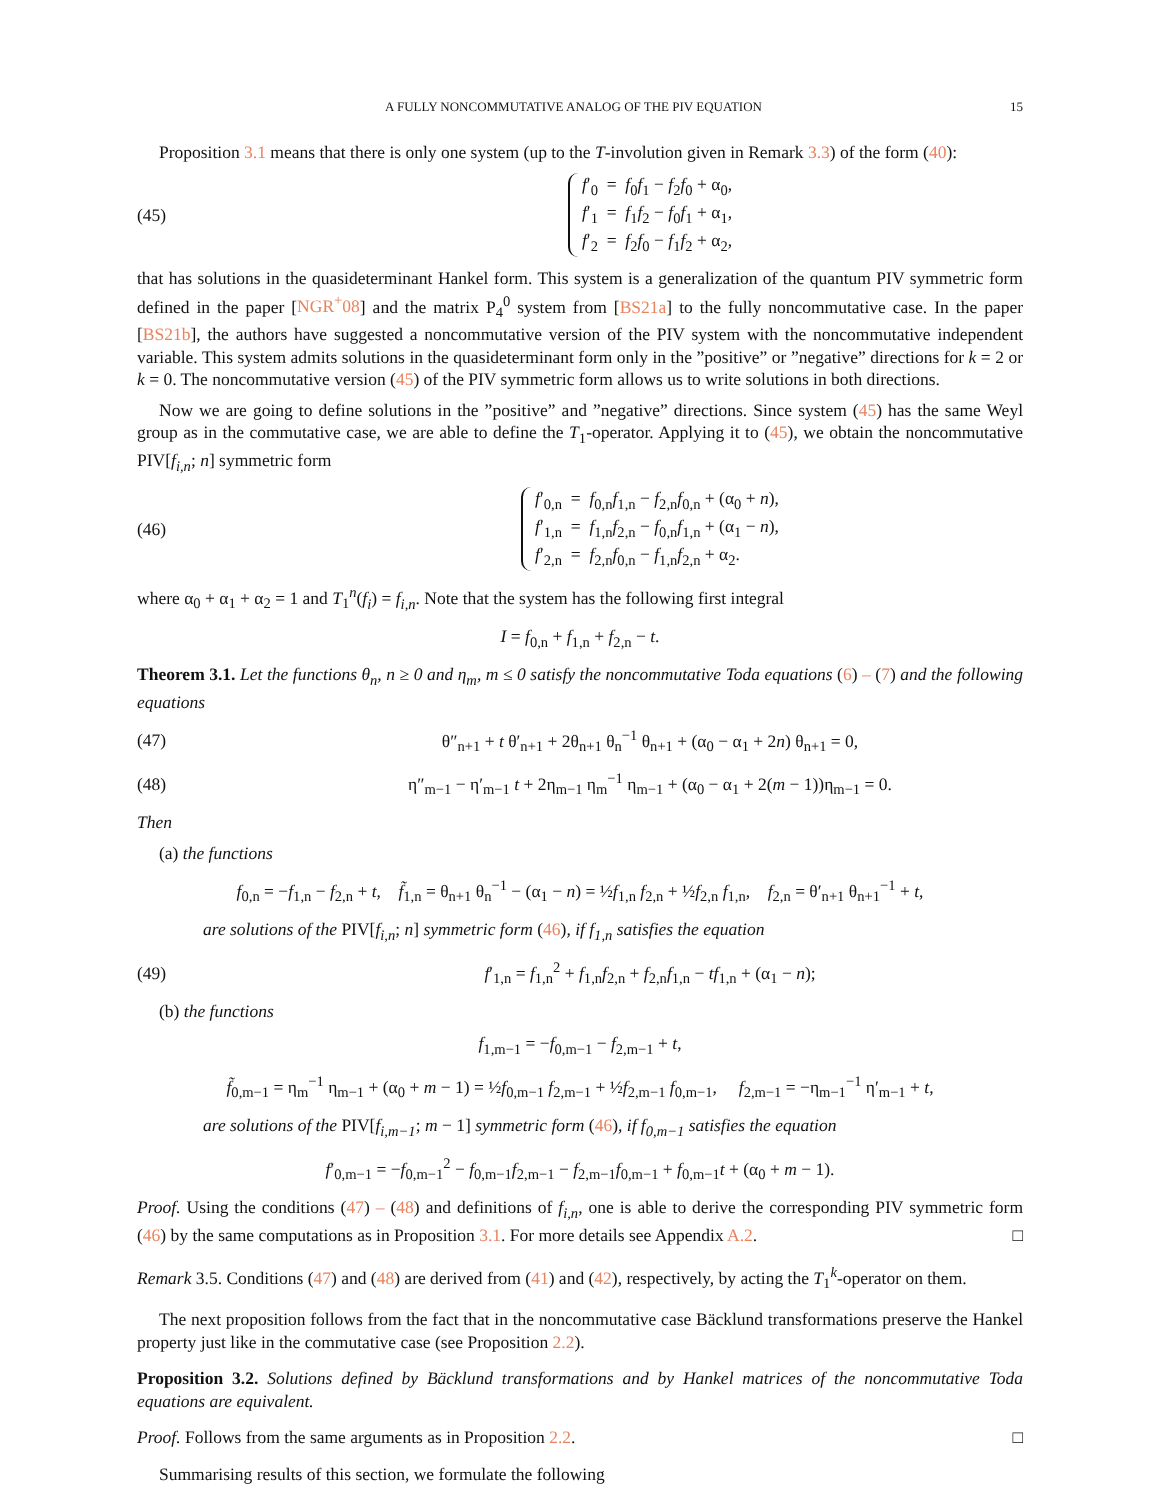A FULLY NONCOMMUTATIVE ANALOG OF THE PIV EQUATION 15
Proposition 3.1 means that there is only one system (up to the T-involution given in Remark 3.3) of the form (40):
(45) f′<sub>0</sub> = f<sub>0</sub>f<sub>1</sub> − f<sub>2</sub>f<sub>0</sub> + α<sub>0</sub>,
f′<sub>1</sub> = f<sub>1</sub>f<sub>2</sub> − f<sub>0</sub>f<sub>1</sub> + α<sub>1</sub>,
f′<sub>2</sub> = f<sub>2</sub>f<sub>0</sub> − f<sub>1</sub>f<sub>2</sub> + α<sub>2</sub>,
that has solutions in the quasideterminant Hankel form. This system is a generalization of the quantum PIV symmetric form defined in the paper [NGR<sup>+</sup>08] and the matrix P<sub>4</sub><sup>0</sup> system from [BS21a] to the fully noncommutative case. In the paper [BS21b], the authors have suggested a noncommutative version of the PIV system with the noncommutative independent variable. This system admits solutions in the quasideterminant form only in the ”positive” or ”negative” directions for k = 2 or k = 0. The noncommutative version (45) of the PIV symmetric form allows us to write solutions in both directions.
Now we are going to define solutions in the ”positive” and ”negative” directions. Since system (45) has the same Weyl group as in the commutative case, we are able to define the T<sub>1</sub>-operator. Applying it to (45), we obtain the noncommutative PIV[f<sub>i,n</sub>; n] symmetric form
(46) f′<sub>0,n</sub> = f<sub>0,n</sub>f<sub>1,n</sub> − f<sub>2,n</sub>f<sub>0,n</sub> + (α<sub>0</sub> + n),
f′<sub>1,n</sub> = f<sub>1,n</sub>f<sub>2,n</sub> − f<sub>0,n</sub>f<sub>1,n</sub> + (α<sub>1</sub> − n),
f′<sub>2,n</sub> = f<sub>2,n</sub>f<sub>0,n</sub> − f<sub>1,n</sub>f<sub>2,n</sub> + α<sub>2</sub>.
where α<sub>0</sub> + α<sub>1</sub> + α<sub>2</sub> = 1 and T<sub>1</sub><sup>n</sup>(f<sub>i</sub>) = f<sub>i,n</sub>. Note that the system has the following first integral
I = f<sub>0,n</sub> + f<sub>1,n</sub> + f<sub>2,n</sub> − t.
Theorem 3.1. Let the functions θ<sub>n</sub>, n ≥ 0 and η<sub>m</sub>, m ≤ 0 satisfy the noncommutative Toda equations (6) – (7) and the following equations
(47) θ″<sub>n+1</sub> + t θ′<sub>n+1</sub> + 2θ<sub>n+1</sub> θ<sub>n</sub><sup>−1</sup> θ<sub>n+1</sub> + (α<sub>0</sub> − α<sub>1</sub> + 2n) θ<sub>n+1</sub> = 0,
(48) η″<sub>m−1</sub> − η′<sub>m−1</sub> t + 2η<sub>m−1</sub> η<sub>m</sub><sup>−1</sup> η<sub>m−1</sub> + (α<sub>0</sub> − α<sub>1</sub> + 2(m − 1))η<sub>m−1</sub> = 0.
Then
(a) the functions
f<sub>0,n</sub> = −f<sub>1,n</sub> − f<sub>2,n</sub> + t, f̃<sub>1,n</sub> = θ<sub>n+1</sub> θ<sub>n</sub><sup>−1</sup> − (α<sub>1</sub> − n) = ½f<sub>1,n</sub> f<sub>2,n</sub> + ½f<sub>2,n</sub> f<sub>1,n</sub>, f<sub>2,n</sub> = θ′<sub>n+1</sub> θ<sub>n+1</sub><sup>−1</sup> + t,
are solutions of the PIV[f<sub>i,n</sub>; n] symmetric form (46), if f<sub>1,n</sub> satisfies the equation
(49) f′<sub>1,n</sub> = f<sub>1,n</sub><sup>2</sup> + f<sub>1,n</sub>f<sub>2,n</sub> + f<sub>2,n</sub>f<sub>1,n</sub> − tf<sub>1,n</sub> + (α<sub>1</sub> − n);
(b) the functions
f<sub>1,m−1</sub> = −f<sub>0,m−1</sub> − f<sub>2,m−1</sub> + t,
f̃<sub>0,m−1</sub> = η<sub>m</sub><sup>−1</sup> η<sub>m−1</sub> + (α<sub>0</sub> + m − 1) = ½f<sub>0,m−1</sub> f<sub>2,m−1</sub> + ½f<sub>2,m−1</sub> f<sub>0,m−1</sub>, f<sub>2,m−1</sub> = −η<sub>m−1</sub><sup>−1</sup> η′<sub>m−1</sub> + t,
are solutions of the PIV[f<sub>i,m−1</sub>; m − 1] symmetric form (46), if f<sub>0,m−1</sub> satisfies the equation
f′<sub>0,m−1</sub> = −f<sub>0,m−1</sub><sup>2</sup> − f<sub>0,m−1</sub>f<sub>2,m−1</sub> − f<sub>2,m−1</sub>f<sub>0,m−1</sub> + f<sub>0,m−1</sub>t + (α<sub>0</sub> + m − 1).
Proof. Using the conditions (47) – (48) and definitions of f<sub>i,n</sub>, one is able to derive the corresponding PIV symmetric form (46) by the same computations as in Proposition 3.1. For more details see Appendix A.2. □
Remark 3.5. Conditions (47) and (48) are derived from (41) and (42), respectively, by acting the T<sub>1</sub><sup>k</sup>-operator on them.
The next proposition follows from the fact that in the noncommutative case Bäcklund transformations preserve the Hankel property just like in the commutative case (see Proposition 2.2).
Proposition 3.2. Solutions defined by Bäcklund transformations and by Hankel matrices of the noncommutative Toda equations are equivalent.
Proof. Follows from the same arguments as in Proposition 2.2. □
Summarising results of this section, we formulate the following